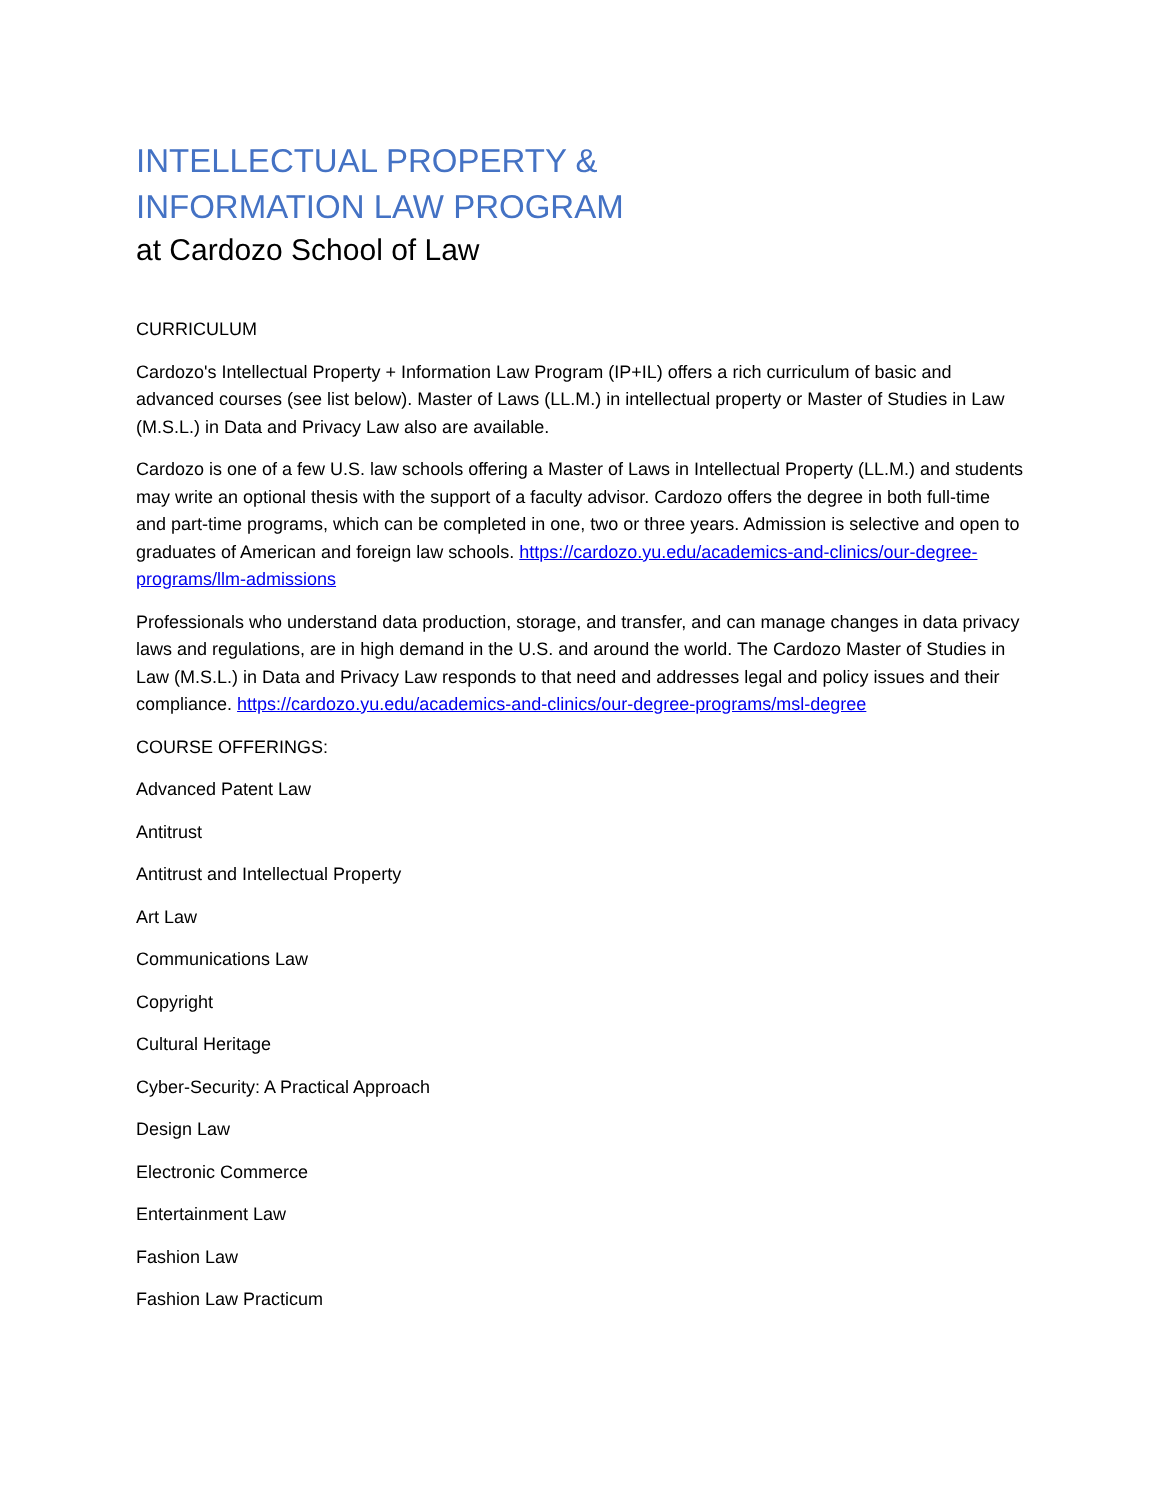INTELLECTUAL PROPERTY &
INFORMATION LAW PROGRAM
at Cardozo School of Law
CURRICULUM
Cardozo's Intellectual Property + Information Law Program (IP+IL) offers a rich curriculum of basic and advanced courses (see list below). Master of Laws (LL.M.) in intellectual property or Master of Studies in Law (M.S.L.) in Data and Privacy Law also are available.
Cardozo is one of a few U.S. law schools offering a Master of Laws in Intellectual Property (LL.M.) and students may write an optional thesis with the support of a faculty advisor. Cardozo offers the degree in both full-time and part-time programs, which can be completed in one, two or three years. Admission is selective and open to graduates of American and foreign law schools. https://cardozo.yu.edu/academics-and-clinics/our-degree-programs/llm-admissions
Professionals who understand data production, storage, and transfer, and can manage changes in data privacy laws and regulations, are in high demand in the U.S. and around the world. The Cardozo Master of Studies in Law (M.S.L.) in Data and Privacy Law responds to that need and addresses legal and policy issues and their compliance. https://cardozo.yu.edu/academics-and-clinics/our-degree-programs/msl-degree
COURSE OFFERINGS:
Advanced Patent Law
Antitrust
Antitrust and Intellectual Property
Art Law
Communications Law
Copyright
Cultural Heritage
Cyber-Security: A Practical Approach
Design Law
Electronic Commerce
Entertainment Law
Fashion Law
Fashion Law Practicum